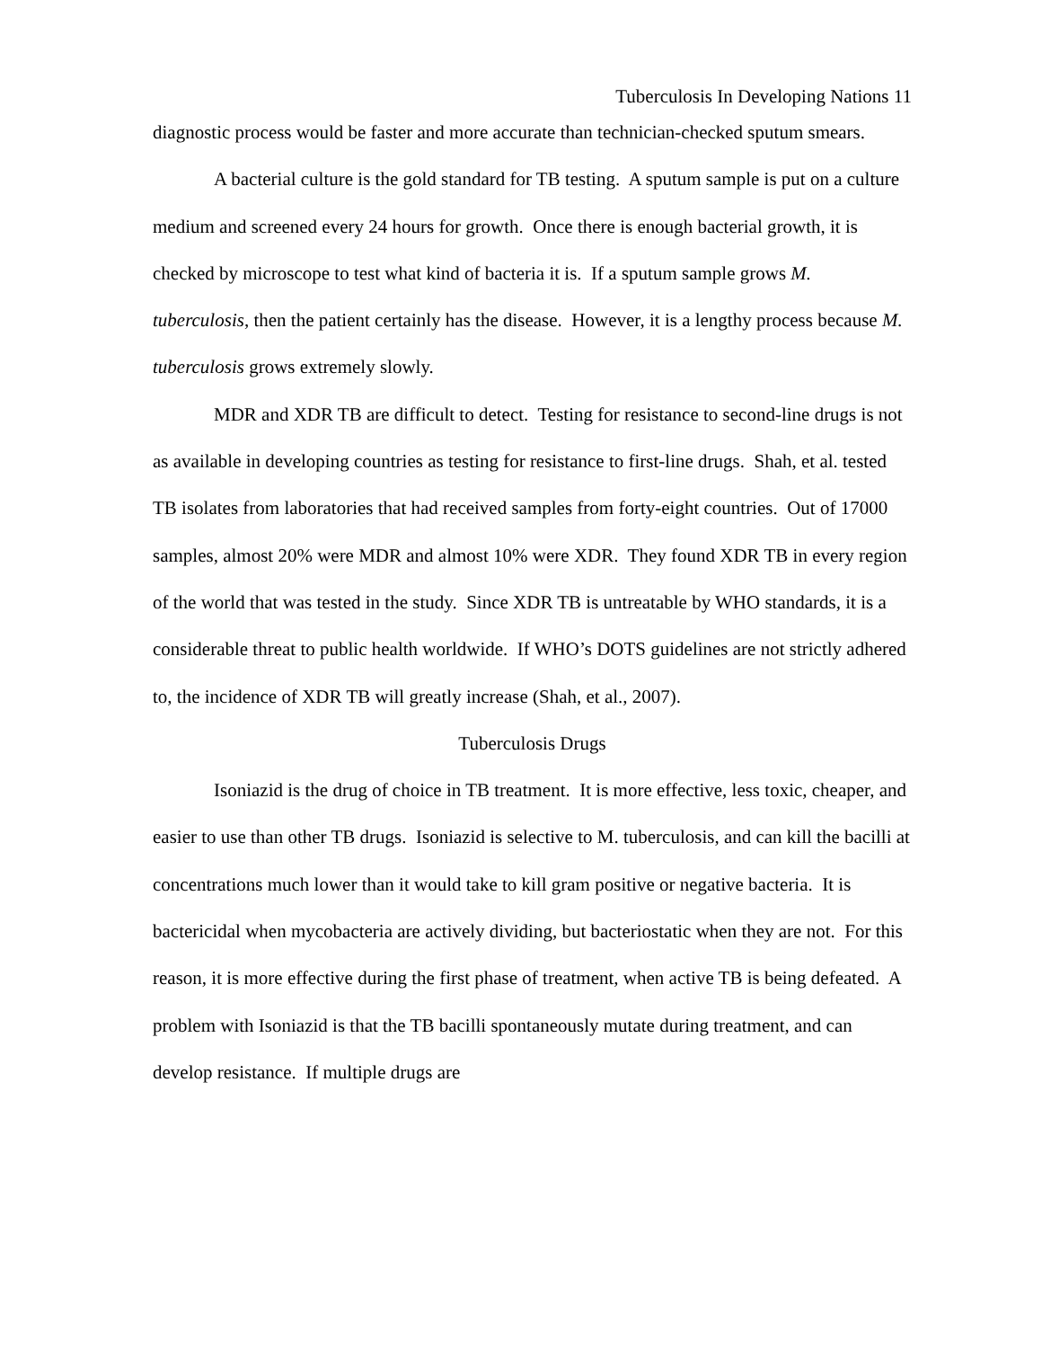Tuberculosis In Developing Nations 11
diagnostic process would be faster and more accurate than technician-checked sputum smears.
A bacterial culture is the gold standard for TB testing. A sputum sample is put on a culture medium and screened every 24 hours for growth. Once there is enough bacterial growth, it is checked by microscope to test what kind of bacteria it is. If a sputum sample grows M. tuberculosis, then the patient certainly has the disease. However, it is a lengthy process because M. tuberculosis grows extremely slowly.
MDR and XDR TB are difficult to detect. Testing for resistance to second-line drugs is not as available in developing countries as testing for resistance to first-line drugs. Shah, et al. tested TB isolates from laboratories that had received samples from forty-eight countries. Out of 17000 samples, almost 20% were MDR and almost 10% were XDR. They found XDR TB in every region of the world that was tested in the study. Since XDR TB is untreatable by WHO standards, it is a considerable threat to public health worldwide. If WHO’s DOTS guidelines are not strictly adhered to, the incidence of XDR TB will greatly increase (Shah, et al., 2007).
Tuberculosis Drugs
Isoniazid is the drug of choice in TB treatment. It is more effective, less toxic, cheaper, and easier to use than other TB drugs. Isoniazid is selective to M. tuberculosis, and can kill the bacilli at concentrations much lower than it would take to kill gram positive or negative bacteria. It is bactericidal when mycobacteria are actively dividing, but bacteriostatic when they are not. For this reason, it is more effective during the first phase of treatment, when active TB is being defeated. A problem with Isoniazid is that the TB bacilli spontaneously mutate during treatment, and can develop resistance. If multiple drugs are